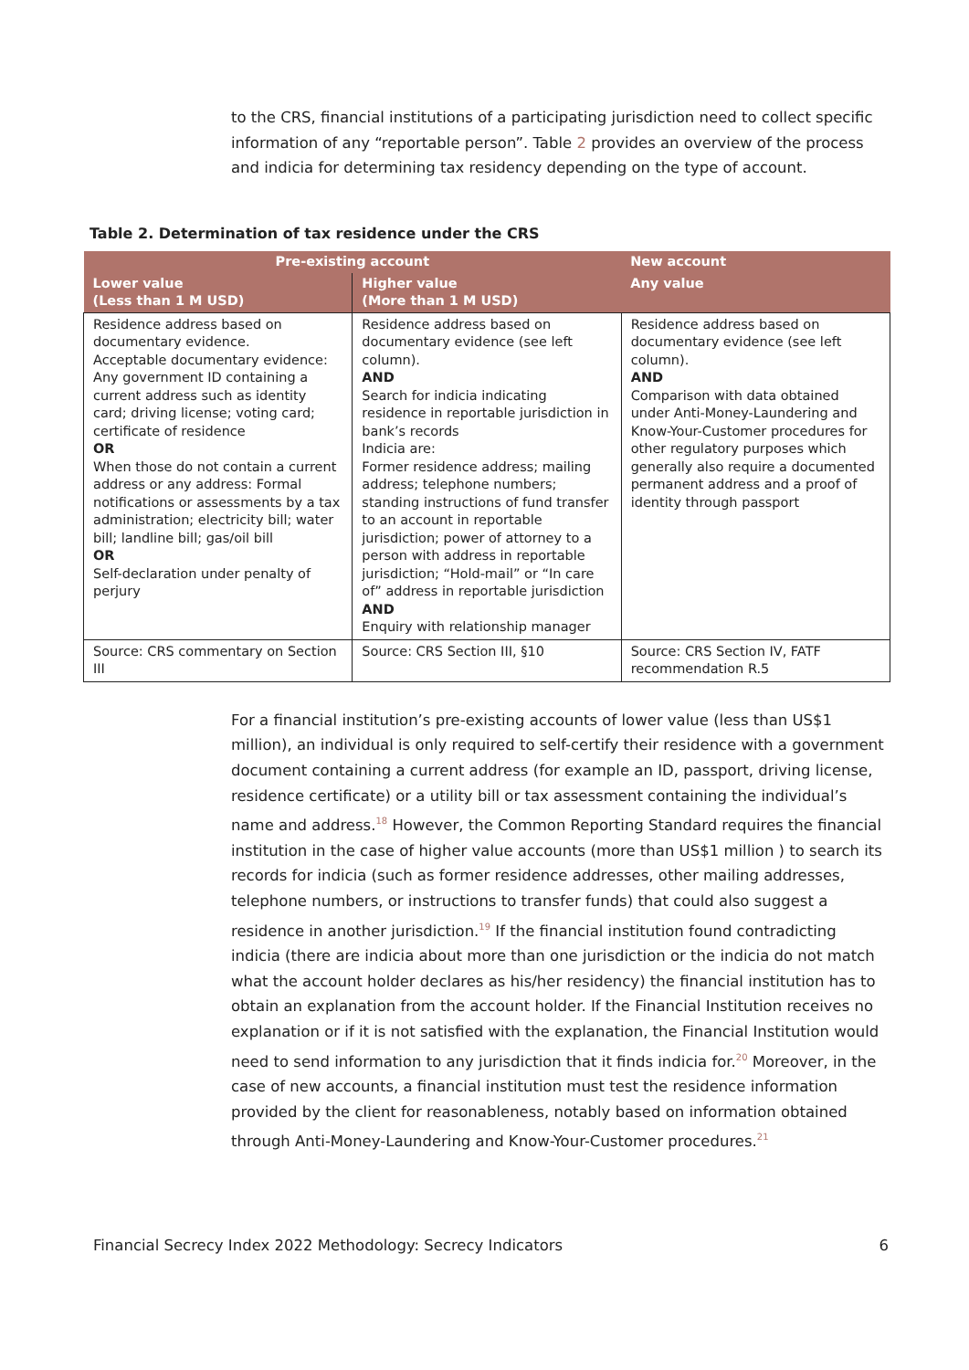to the CRS, financial institutions of a participating jurisdiction need to collect specific information of any “reportable person”. Table 2 provides an overview of the process and indicia for determining tax residency depending on the type of account.
Table 2. Determination of tax residence under the CRS
| Pre-existing account | | New account |
| --- | --- | --- |
| Lower value (Less than 1 M USD) | Higher value (More than 1 M USD) | Any value |
| Residence address based on documentary evidence. Acceptable documentary evidence: Any government ID containing a current address such as identity card; driving license; voting card; certificate of residence OR When those do not contain a current address or any address: Formal notifications or assessments by a tax administration; electricity bill; water bill; landline bill; gas/oil bill OR Self-declaration under penalty of perjury | Residence address based on documentary evidence (see left column). AND Search for indicia indicating residence in reportable jurisdiction in bank’s records Indicia are: Former residence address; mailing address; telephone numbers; standing instructions of fund transfer to an account in reportable jurisdiction; power of attorney to a person with address in reportable jurisdiction; “Hold-mail” or “In care of” address in reportable jurisdiction AND Enquiry with relationship manager | Residence address based on documentary evidence (see left column). AND Comparison with data obtained under Anti-Money-Laundering and Know-Your-Customer procedures for other regulatory purposes which generally also require a documented permanent address and a proof of identity through passport |
| Source: CRS commentary on Section III | Source: CRS Section III, §10 | Source: CRS Section IV, FATF recommendation R.5 |
For a financial institution’s pre-existing accounts of lower value (less than US$1 million), an individual is only required to self-certify their residence with a government document containing a current address (for example an ID, passport, driving license, residence certificate) or a utility bill or tax assessment containing the individual’s name and address.<sup>18</sup> However, the Common Reporting Standard requires the financial institution in the case of higher value accounts (more than US$1 million ) to search its records for indicia (such as former residence addresses, other mailing addresses, telephone numbers, or instructions to transfer funds) that could also suggest a residence in another jurisdiction.<sup>19</sup> If the financial institution found contradicting indicia (there are indicia about more than one jurisdiction or the indicia do not match what the account holder declares as his/her residency) the financial institution has to obtain an explanation from the account holder. If the Financial Institution receives no explanation or if it is not satisfied with the explanation, the Financial Institution would need to send information to any jurisdiction that it finds indicia for.<sup>20</sup> Moreover, in the case of new accounts, a financial institution must test the residence information provided by the client for reasonableness, notably based on information obtained through Anti-Money-Laundering and Know-Your-Customer procedures.<sup>21</sup>
Financial Secrecy Index 2022 Methodology: Secrecy Indicators 6